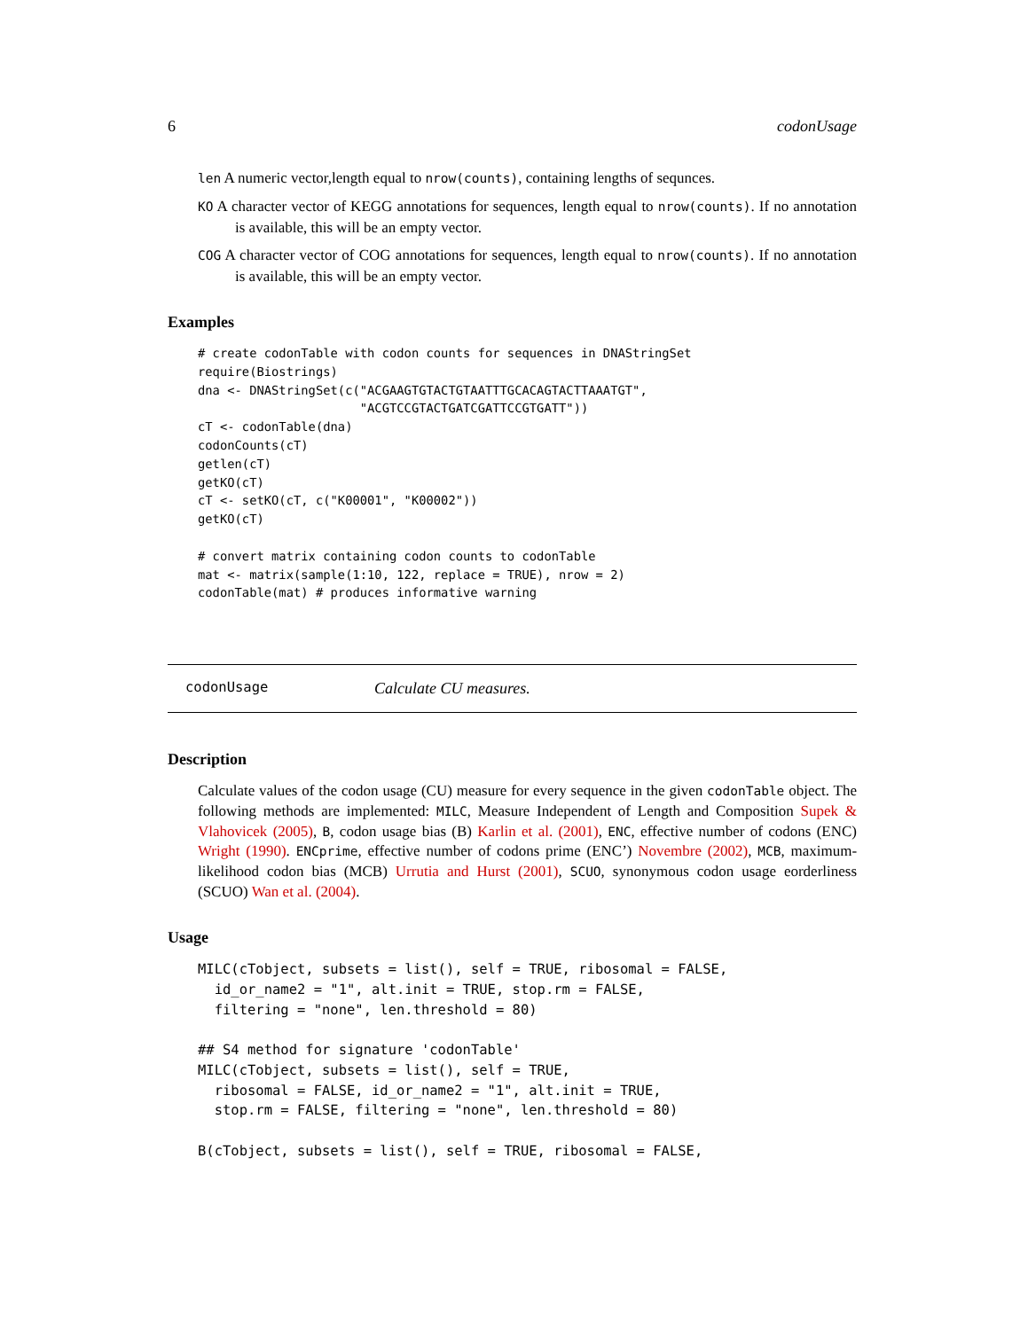6 codonUsage
len A numeric vector,length equal to nrow(counts), containing lengths of sequnces.
KO A character vector of KEGG annotations for sequences, length equal to nrow(counts). If no annotation is available, this will be an empty vector.
COG A character vector of COG annotations for sequences, length equal to nrow(counts). If no annotation is available, this will be an empty vector.
Examples
# create codonTable with codon counts for sequences in DNAStringSet
require(Biostrings)
dna <- DNAStringSet(c("ACGAAGTGTACTGTAATTTGCACAGTACTTAAATGT",
                      "ACGTCCGTACTGATCGATTCCGTGATT"))
cT <- codonTable(dna)
codonCounts(cT)
getlen(cT)
getKO(cT)
cT <- setKO(cT, c("K00001", "K00002"))
getKO(cT)

# convert matrix containing codon counts to codonTable
mat <- matrix(sample(1:10, 122, replace = TRUE), nrow = 2)
codonTable(mat) # produces informative warning
codonUsage Calculate CU measures.
Description
Calculate values of the codon usage (CU) measure for every sequence in the given codonTable object. The following methods are implemented: MILC, Measure Independent of Length and Composition Supek & Vlahovicek (2005), B, codon usage bias (B) Karlin et al. (2001), ENC, effective number of codons (ENC) Wright (1990). ENCprime, effective number of codons prime (ENC’) Novembre (2002), MCB, maximum-likelihood codon bias (MCB) Urrutia and Hurst (2001), SCUO, synonymous codon usage eorderliness (SCUO) Wan et al. (2004).
Usage
MILC(cTobject, subsets = list(), self = TRUE, ribosomal = FALSE,
  id_or_name2 = "1", alt.init = TRUE, stop.rm = FALSE,
  filtering = "none", len.threshold = 80)

## S4 method for signature 'codonTable'
MILC(cTobject, subsets = list(), self = TRUE,
  ribosomal = FALSE, id_or_name2 = "1", alt.init = TRUE,
  stop.rm = FALSE, filtering = "none", len.threshold = 80)

B(cTobject, subsets = list(), self = TRUE, ribosomal = FALSE,